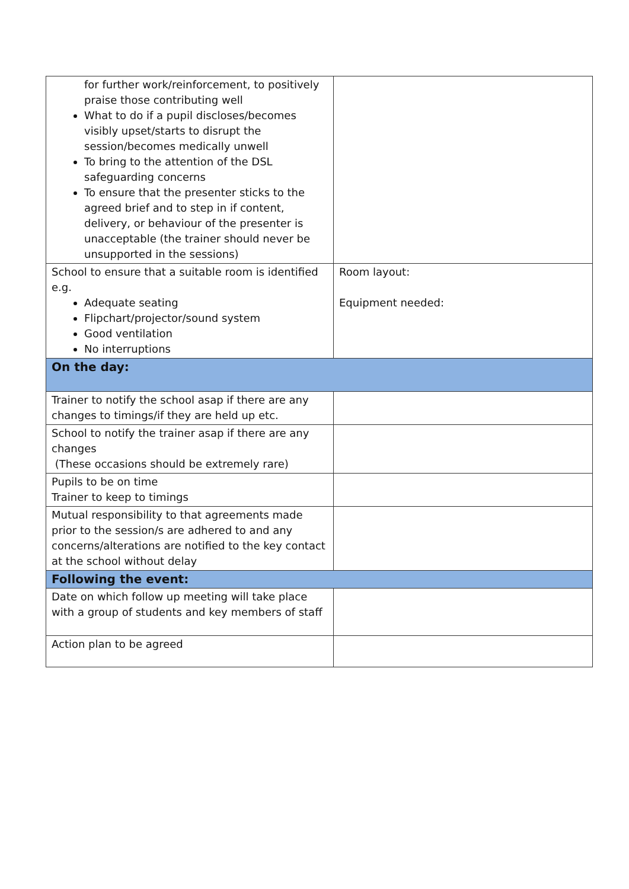| for further work/reinforcement, to positively praise those contributing well What to do if a pupil discloses/becomes visibly upset/starts to disrupt the session/becomes medically unwell To bring to the attention of the DSL safeguarding concerns To ensure that the presenter sticks to the agreed brief and to step in if content, delivery, or behaviour of the presenter is unacceptable (the trainer should never be unsupported in the sessions) | |
| School to ensure that a suitable room is identified e.g. Adequate seating Flipchart/projector/sound system Good ventilation No interruptions | Room layout: Equipment needed: |
| On the day: | |
| Trainer to notify the school asap if there are any changes to timings/if they are held up etc. | |
| School to notify the trainer asap if there are any changes (These occasions should be extremely rare) | |
| Pupils to be on time Trainer to keep to timings | |
| Mutual responsibility to that agreements made prior to the session/s are adhered to and any concerns/alterations are notified to the key contact at the school without delay | |
| Following the event: | |
| Date on which follow up meeting will take place with a group of students and key members of staff | |
| Action plan to be agreed | |